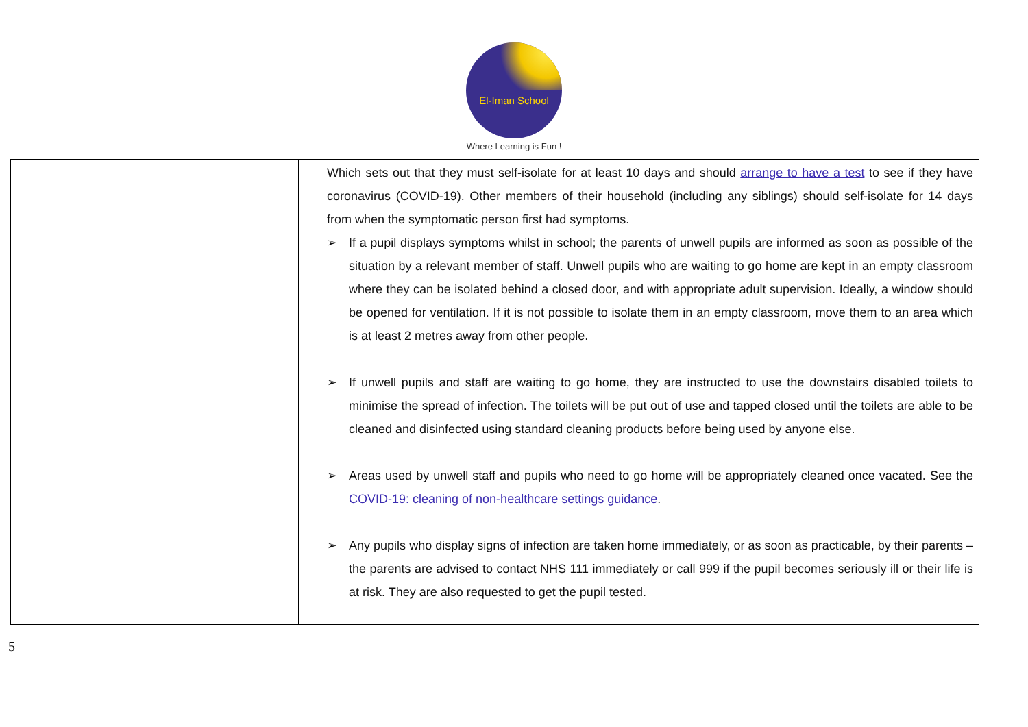El-Iman School
Where Learning is Fun !
| | | | Which sets out that they must self-isolate for at least 10 days and should arrange to have a test to see if they have coronavirus (COVID-19). Other members of their household (including any siblings) should self-isolate for 14 days from when the symptomatic person first had symptoms. ➢ If a pupil displays symptoms whilst in school; the parents of unwell pupils are informed as soon as possible of the situation by a relevant member of staff. Unwell pupils who are waiting to go home are kept in an empty classroom where they can be isolated behind a closed door, and with appropriate adult supervision. Ideally, a window should be opened for ventilation. If it is not possible to isolate them in an empty classroom, move them to an area which is at least 2 metres away from other people. ➢ If unwell pupils and staff are waiting to go home, they are instructed to use the downstairs disabled toilets to minimise the spread of infection. The toilets will be put out of use and tapped closed until the toilets are able to be cleaned and disinfected using standard cleaning products before being used by anyone else. ➢ Areas used by unwell staff and pupils who need to go home will be appropriately cleaned once vacated. See the COVID-19: cleaning of non-healthcare settings guidance . ➢ Any pupils who display signs of infection are taken home immediately, or as soon as practicable, by their parents – the parents are advised to contact NHS 111 immediately or call 999 if the pupil becomes seriously ill or their life is at risk. They are also requested to get the pupil tested. |
5